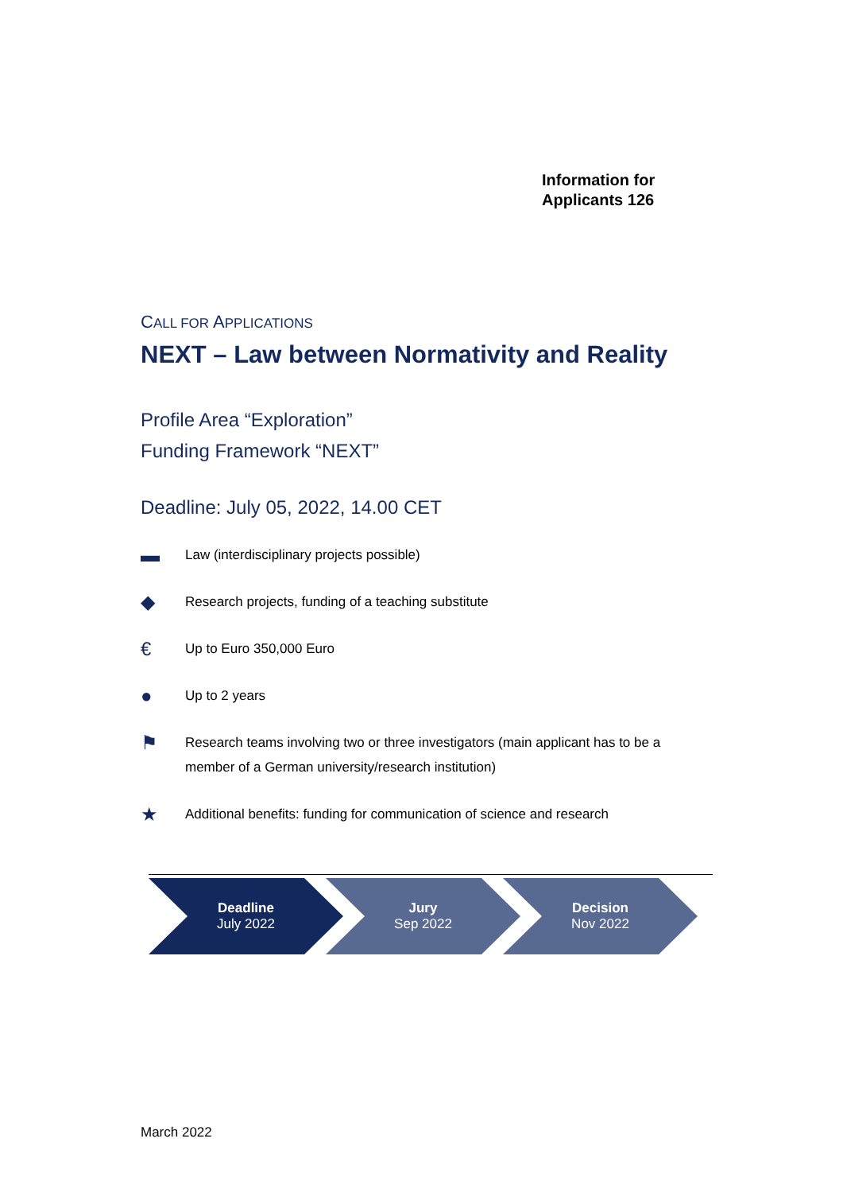Information for
Applicants 126
CALL FOR APPLICATIONS
NEXT – Law between Normativity and Reality
Profile Area “Exploration”
Funding Framework “NEXT”
Deadline: July 05, 2022, 14.00 CET
▬ Law (interdisciplinary projects possible)
◆ Research projects, funding of a teaching substitute
€ Up to Euro 350,000 Euro
● Up to 2 years
⚑ Research teams involving two or three investigators (main applicant has to be a member of a German university/research institution)
★ Additional benefits: funding for communication of science and research
Deadline
July 2022
Jury
Sep 2022
Decision
Nov 2022
March 2022